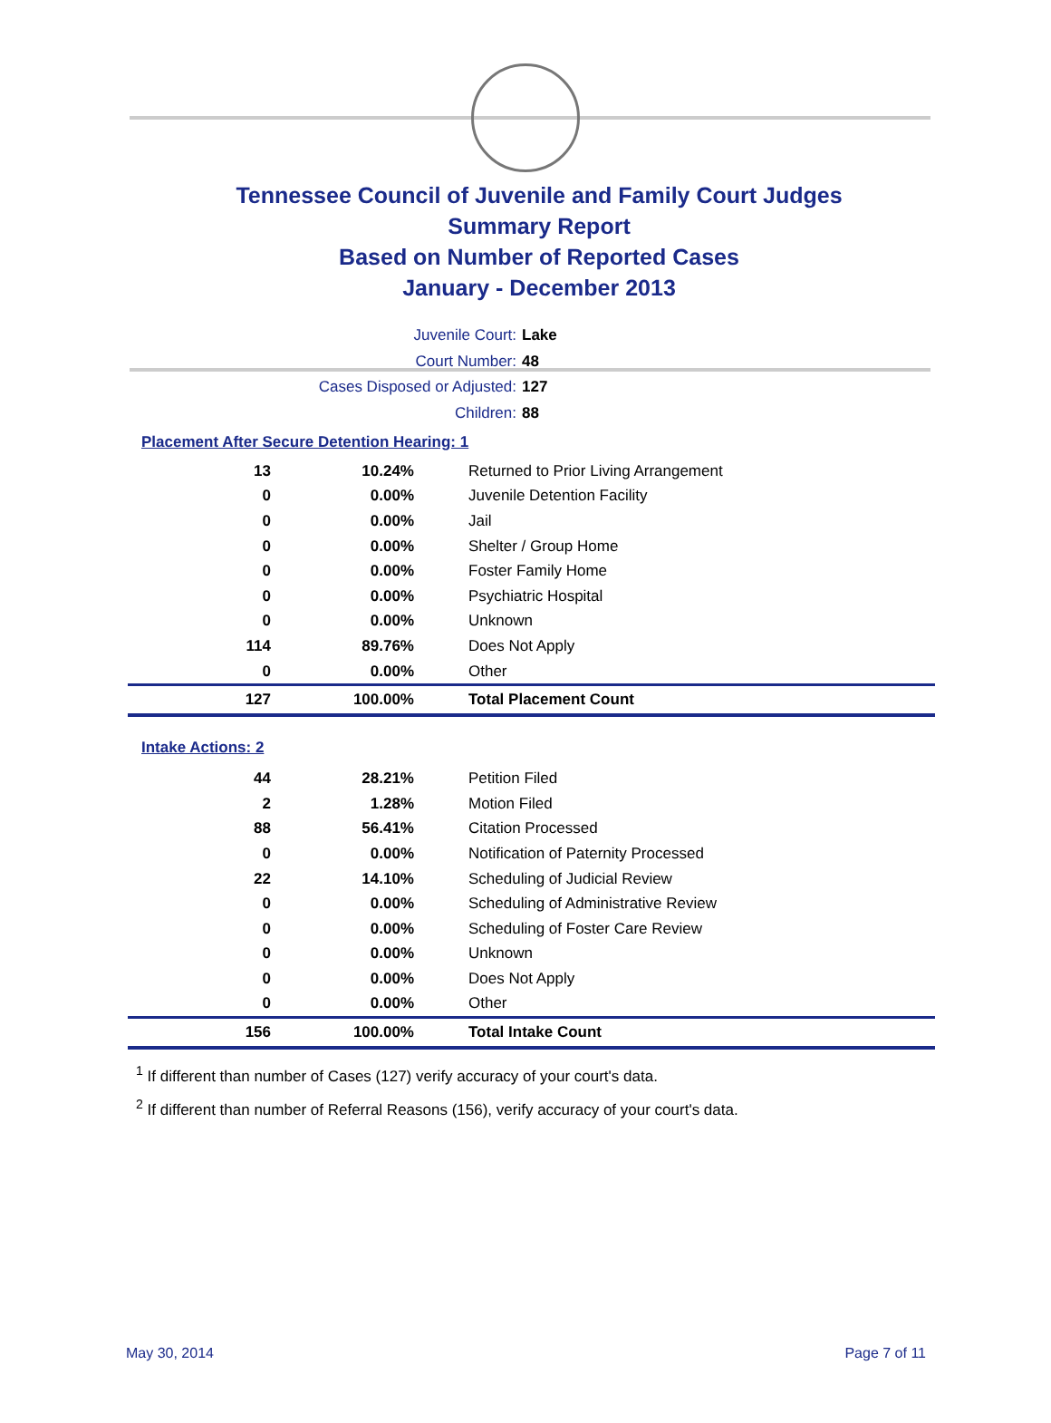Tennessee Council of Juvenile and Family Court Judges
Summary Report
Based on Number of Reported Cases
January - December 2013
Juvenile Court: Lake
Court Number: 48
Cases Disposed or Adjusted: 127
Children: 88
Placement After Secure Detention Hearing: 1
| 13 | 10.24% | Returned to Prior Living Arrangement |
| 0 | 0.00% | Juvenile Detention Facility |
| 0 | 0.00% | Jail |
| 0 | 0.00% | Shelter / Group Home |
| 0 | 0.00% | Foster Family Home |
| 0 | 0.00% | Psychiatric Hospital |
| 0 | 0.00% | Unknown |
| 114 | 89.76% | Does Not Apply |
| 0 | 0.00% | Other |
| 127 | 100.00% | Total Placement Count |
Intake Actions: 2
| 44 | 28.21% | Petition Filed |
| 2 | 1.28% | Motion Filed |
| 88 | 56.41% | Citation Processed |
| 0 | 0.00% | Notification of Paternity Processed |
| 22 | 14.10% | Scheduling of Judicial Review |
| 0 | 0.00% | Scheduling of Administrative Review |
| 0 | 0.00% | Scheduling of Foster Care Review |
| 0 | 0.00% | Unknown |
| 0 | 0.00% | Does Not Apply |
| 0 | 0.00% | Other |
| 156 | 100.00% | Total Intake Count |
<sup>1</sup> If different than number of Cases (127) verify accuracy of your court's data.
<sup>2</sup> If different than number of Referral Reasons (156), verify accuracy of your court's data.
May 30, 2014 Page 7 of 11